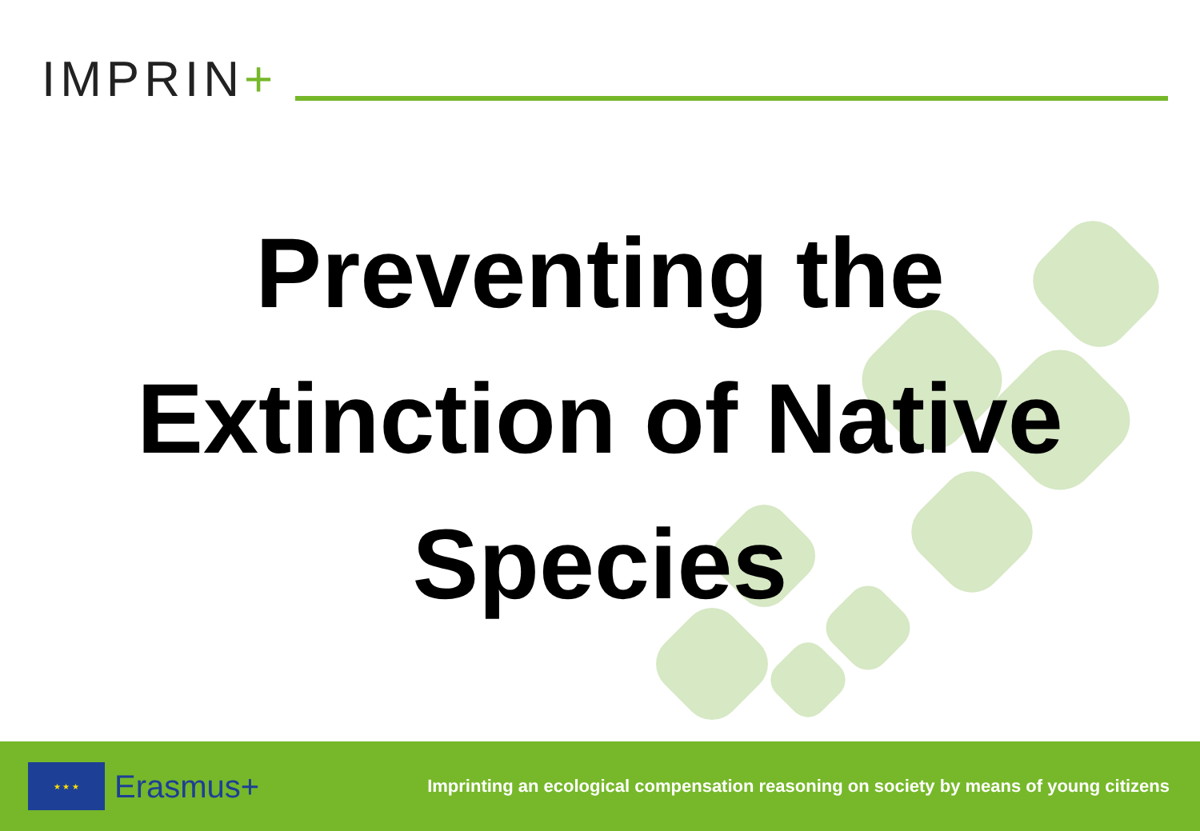IMPRIN+
Preventing the
Extinction of Native
Species
★ ★ ★
Erasmus+
Imprinting an ecological compensation reasoning on society by means of young citizens